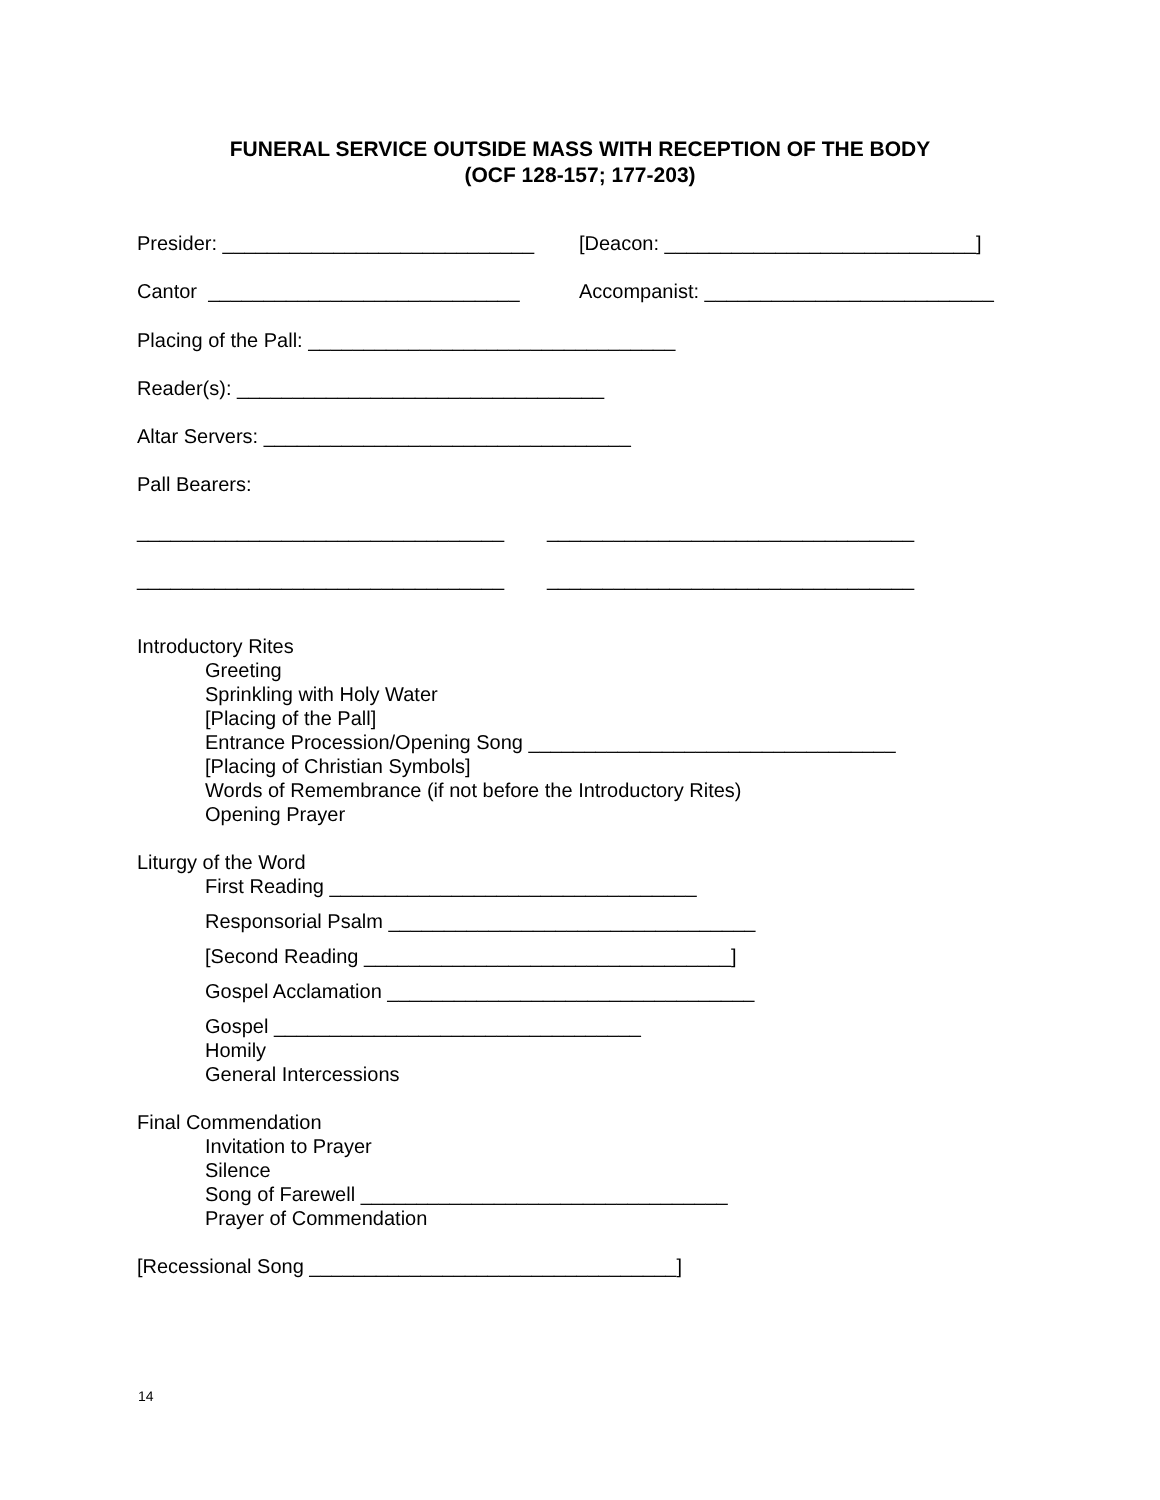FUNERAL SERVICE OUTSIDE MASS WITH RECEPTION OF THE BODY
(OCF 128-157; 177-203)
Presider: ____________________________
[Deacon: ____________________________]
Cantor ____________________________ Accompanist: __________________________
Placing of the Pall: _________________________________
Reader(s): _________________________________
Altar Servers: _________________________________
Pall Bearers:
_________________________________ _________________________________
_________________________________ _________________________________
Introductory Rites
Greeting
Sprinkling with Holy Water
[Placing of the Pall]
Entrance Procession/Opening Song _________________________________
[Placing of Christian Symbols]
Words of Remembrance (if not before the Introductory Rites)
Opening Prayer
Liturgy of the Word
First Reading _________________________________
Responsorial Psalm _________________________________
[Second Reading _________________________________]
Gospel Acclamation _________________________________
Gospel _________________________________
Homily
General Intercessions
Final Commendation
Invitation to Prayer
Silence
Song of Farewell _________________________________
Prayer of Commendation
[Recessional Song _________________________________]
14